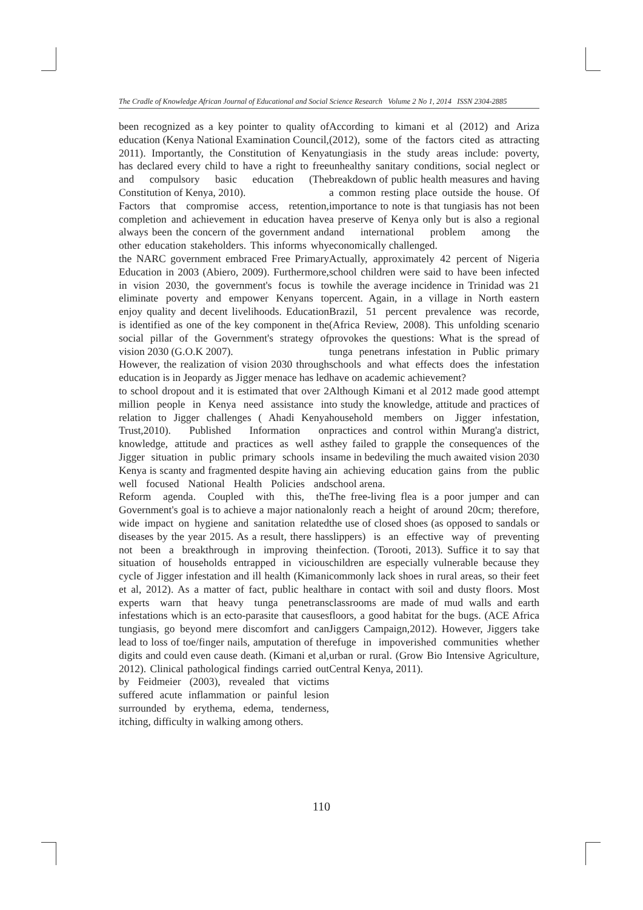The Cradle of Knowledge African Journal of Educational and Social Science Research Volume 2 No 1, 2014 ISSN 2304-2885
been recognized as a key pointer to quality of education (Kenya National Examination Council, 2011). Importantly, the Constitution of Kenya has declared every child to have a right to free and compulsory basic education (The Constitution of Kenya, 2010).
Factors that compromise access, retention, completion and achievement in education have always been the concern of the government and other education stakeholders. This informs why the NARC government embraced Free Primary Education in 2003 (Abiero, 2009). Furthermore, in vision 2030, the government's focus is to eliminate poverty and empower Kenyans to enjoy quality and decent livelihoods. Education is identified as one of the key component in the social pillar of the Government's strategy of vision 2030 (G.O.K 2007).
However, the realization of vision 2030 through education is in Jeopardy as Jigger menace has led to school dropout and it is estimated that over 2 million people in Kenya need assistance in relation to Jigger challenges ( Ahadi Kenya Trust,2010). Published Information on knowledge, attitude and practices as well as Jigger situation in public primary schools in Kenya is scanty and fragmented despite having a well focused National Health Policies and Reform agenda. Coupled with this, the Government's goal is to achieve a major national wide impact on hygiene and sanitation related diseases by the year 2015. As a result, there has not been a breakthrough in improving the situation of households entrapped in vicious cycle of Jigger infestation and ill health (Kimani et al, 2012). As a matter of fact, public health experts warn that heavy tunga penetrans infestations which is an ecto-parasite that causes tungiasis, go beyond mere discomfort and can lead to loss of toe/finger nails, amputation of the digits and could even cause death. (Kimani et al, 2012). Clinical pathological findings carried out by Feidmeier (2003), revealed that victims suffered acute inflammation or painful lesion surrounded by erythema, edema, tenderness, itching, difficulty in walking among others.
According to kimani et al (2012) and Ariza (2012), some of the factors cited as attracting tungiasis in the study areas include: poverty, unhealthy sanitary conditions, social neglect or breakdown of public health measures and having a common resting place outside the house. Of importance to note is that tungiasis has not been a preserve of Kenya only but is also a regional and international problem among the economically challenged.
Actually, approximately 42 percent of Nigeria school children were said to have been infected while the average incidence in Trinidad was 21 percent. Again, in a village in North eastern Brazil, 51 percent prevalence was recorde, (Africa Review, 2008). This unfolding scenario provokes the questions: What is the spread of tunga penetrans infestation in Public primary schools and what effects does the infestation have on academic achievement?
Although Kimani et al 2012 made good attempt to study the knowledge, attitude and practices of household members on Jigger infestation, practices and control within Murang'a district, they failed to grapple the consequences of the same in bedeviling the much awaited vision 2030 in achieving education gains from the public school arena.
The free-living flea is a poor jumper and can only reach a height of around 20cm; therefore, the use of closed shoes (as opposed to sandals or slippers) is an effective way of preventing infection. (Torooti, 2013). Suffice it to say that children are especially vulnerable because they commonly lack shoes in rural areas, so their feet are in contact with soil and dusty floors. Most classrooms are made of mud walls and earth floors, a good habitat for the bugs. (ACE Africa Jiggers Campaign,2012). However, Jiggers take refuge in impoverished communities whether urban or rural. (Grow Bio Intensive Agriculture, Central Kenya, 2011).
110